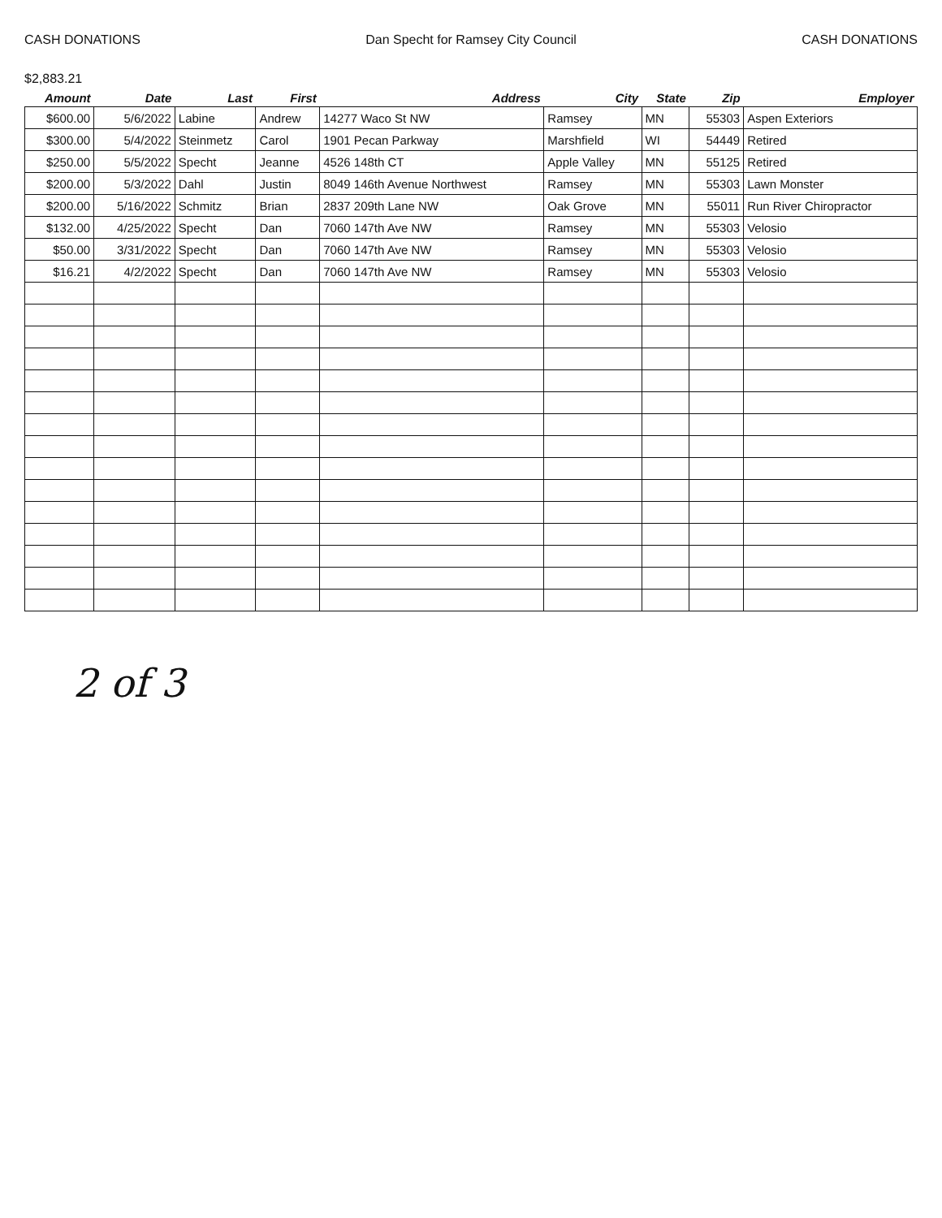CASH DONATIONS Dan Specht for Ramsey City Council CASH DONATIONS
$2,883.21
| Amount | Date | Last | First | Address | City | State | Zip | Employer |
| --- | --- | --- | --- | --- | --- | --- | --- | --- |
| $600.00 | 5/6/2022 | Labine | Andrew | 14277 Waco St NW | Ramsey | MN | 55303 | Aspen Exteriors |
| $300.00 | 5/4/2022 | Steinmetz | Carol | 1901 Pecan Parkway | Marshfield | WI | 54449 | Retired |
| $250.00 | 5/5/2022 | Specht | Jeanne | 4526 148th CT | Apple Valley | MN | 55125 | Retired |
| $200.00 | 5/3/2022 | Dahl | Justin | 8049 146th Avenue Northwest | Ramsey | MN | 55303 | Lawn Monster |
| $200.00 | 5/16/2022 | Schmitz | Brian | 2837 209th Lane NW | Oak Grove | MN | 55011 | Run River Chiropractor |
| $132.00 | 4/25/2022 | Specht | Dan | 7060 147th Ave NW | Ramsey | MN | 55303 | Velosio |
| $50.00 | 3/31/2022 | Specht | Dan | 7060 147th Ave NW | Ramsey | MN | 55303 | Velosio |
| $16.21 | 4/2/2022 | Specht | Dan | 7060 147th Ave NW | Ramsey | MN | 55303 | Velosio |
2 of 3